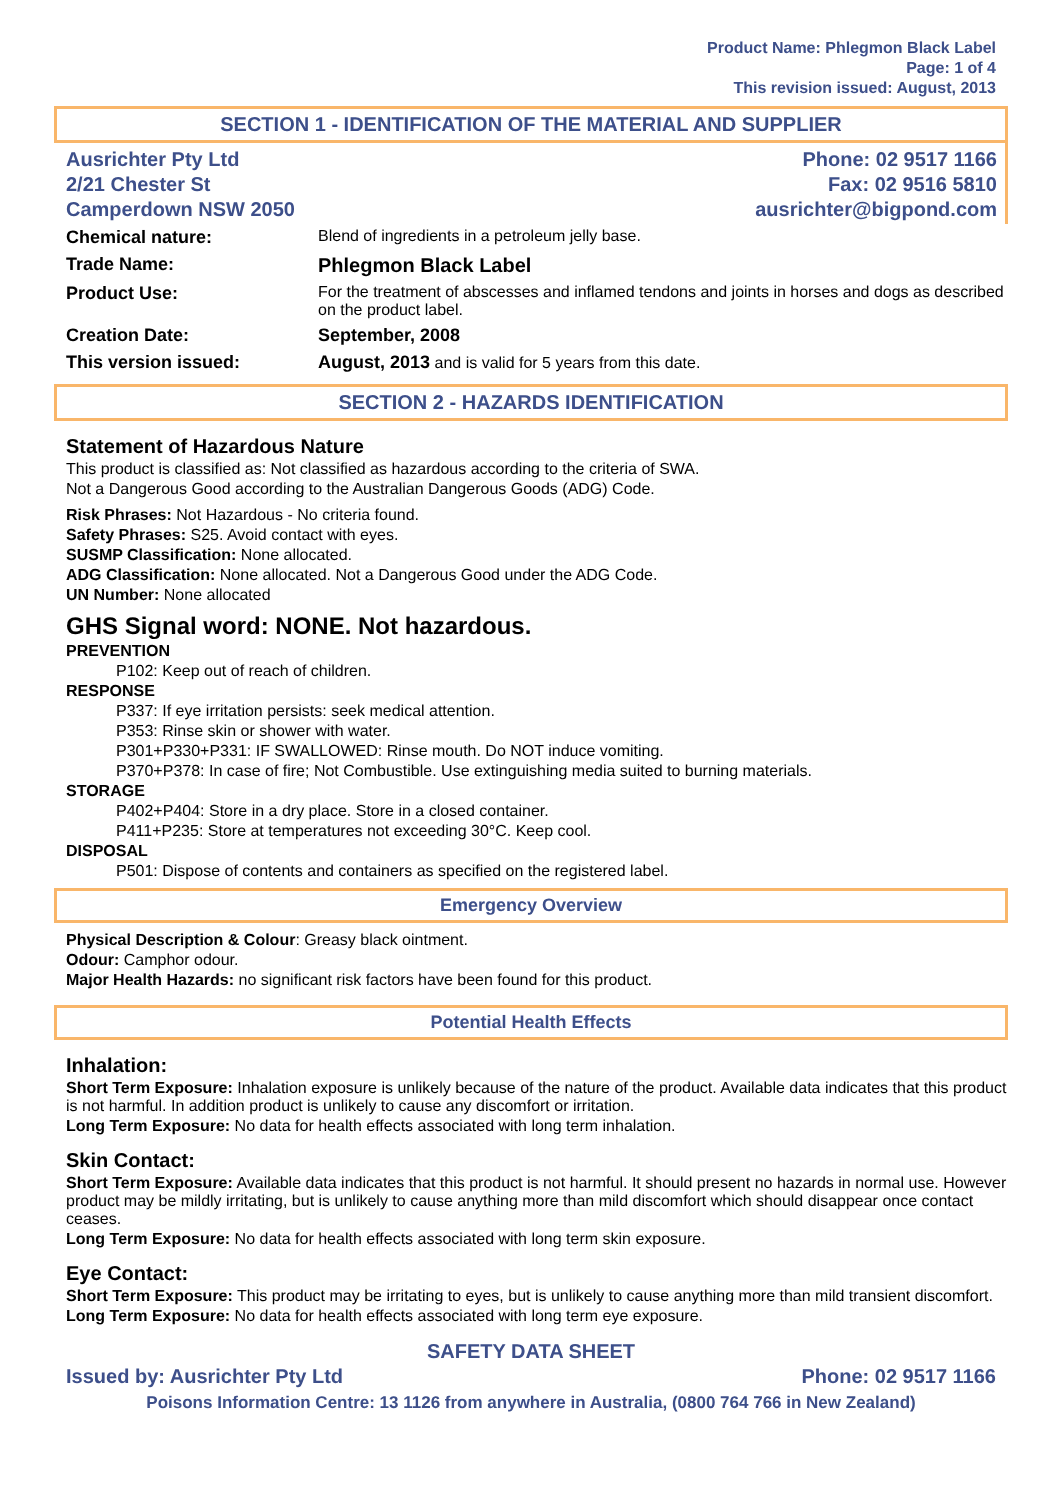Product Name: Phlegmon Black Label
Page: 1 of 4
This revision issued: August, 2013
SECTION 1 - IDENTIFICATION OF THE MATERIAL AND SUPPLIER
Ausrichter Pty Ltd
2/21 Chester St
Camperdown NSW 2050
Phone: 02 9517 1166
Fax: 02 9516 5810
ausrichter@bigpond.com
| Chemical nature: | Blend of ingredients in a petroleum jelly base. |
| Trade Name: | Phlegmon Black Label |
| Product Use: | For the treatment of abscesses and inflamed tendons and joints in horses and dogs as described on the product label. |
| Creation Date: | September, 2008 |
| This version issued: | August, 2013 and is valid for 5 years from this date. |
SECTION 2 - HAZARDS IDENTIFICATION
Statement of Hazardous Nature
This product is classified as: Not classified as hazardous according to the criteria of SWA.
Not a Dangerous Good according to the Australian Dangerous Goods (ADG) Code.
Risk Phrases: Not Hazardous - No criteria found.
Safety Phrases: S25. Avoid contact with eyes.
SUSMP Classification: None allocated.
ADG Classification: None allocated. Not a Dangerous Good under the ADG Code.
UN Number: None allocated
GHS Signal word: NONE. Not hazardous.
PREVENTION
P102: Keep out of reach of children.
RESPONSE
P337: If eye irritation persists: seek medical attention.
P353: Rinse skin or shower with water.
P301+P330+P331: IF SWALLOWED: Rinse mouth. Do NOT induce vomiting.
P370+P378: In case of fire; Not Combustible. Use extinguishing media suited to burning materials.
STORAGE
P402+P404: Store in a dry place. Store in a closed container.
P411+P235: Store at temperatures not exceeding 30°C. Keep cool.
DISPOSAL
P501: Dispose of contents and containers as specified on the registered label.
Emergency Overview
Physical Description & Colour: Greasy black ointment.
Odour: Camphor odour.
Major Health Hazards: no significant risk factors have been found for this product.
Potential Health Effects
Inhalation:
Short Term Exposure: Inhalation exposure is unlikely because of the nature of the product. Available data indicates that this product is not harmful. In addition product is unlikely to cause any discomfort or irritation.
Long Term Exposure: No data for health effects associated with long term inhalation.
Skin Contact:
Short Term Exposure: Available data indicates that this product is not harmful. It should present no hazards in normal use. However product may be mildly irritating, but is unlikely to cause anything more than mild discomfort which should disappear once contact ceases.
Long Term Exposure: No data for health effects associated with long term skin exposure.
Eye Contact:
Short Term Exposure: This product may be irritating to eyes, but is unlikely to cause anything more than mild transient discomfort.
Long Term Exposure: No data for health effects associated with long term eye exposure.
SAFETY DATA SHEET
Issued by: Ausrichter Pty Ltd Phone: 02 9517 1166
Poisons Information Centre: 13 1126 from anywhere in Australia, (0800 764 766 in New Zealand)